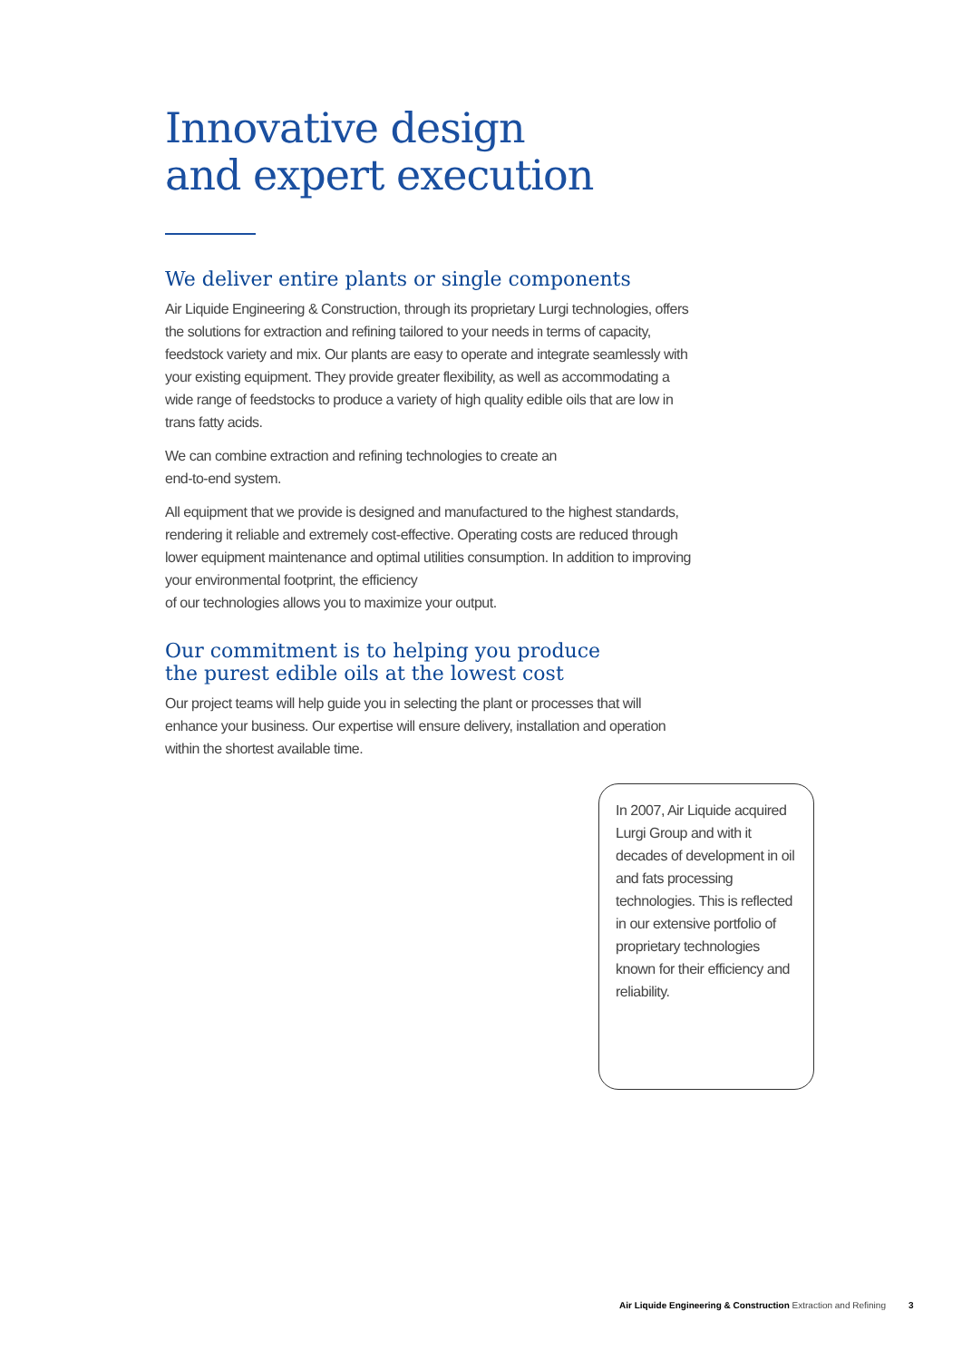Innovative design
and expert execution
We deliver entire plants or single components
Air Liquide Engineering & Construction, through its proprietary Lurgi technologies, offers the solutions for extraction and refining tailored to your needs in terms of capacity, feedstock variety and mix. Our plants are easy to operate and integrate seamlessly with your existing equipment. They provide greater flexibility, as well as accommodating a wide range of feedstocks to produce a variety of high quality edible oils that are low in trans fatty acids.
We can combine extraction and refining technologies to create an
end-to-end system.
All equipment that we provide is designed and manufactured to the highest standards, rendering it reliable and extremely cost-effective. Operating costs are reduced through lower equipment maintenance and optimal utilities consumption. In addition to improving your environmental footprint, the efficiency
of our technologies allows you to maximize your output.
Our commitment is to helping you produce
the purest edible oils at the lowest cost
Our project teams will help guide you in selecting the plant or processes that will enhance your business. Our expertise will ensure delivery, installation and operation within the shortest available time.
In 2007, Air Liquide acquired Lurgi Group and with it decades of development in oil and fats processing technologies. This is reflected in our extensive portfolio of proprietary technologies known for their efficiency and reliability.
Air Liquide Engineering & Construction Extraction and Refining 3